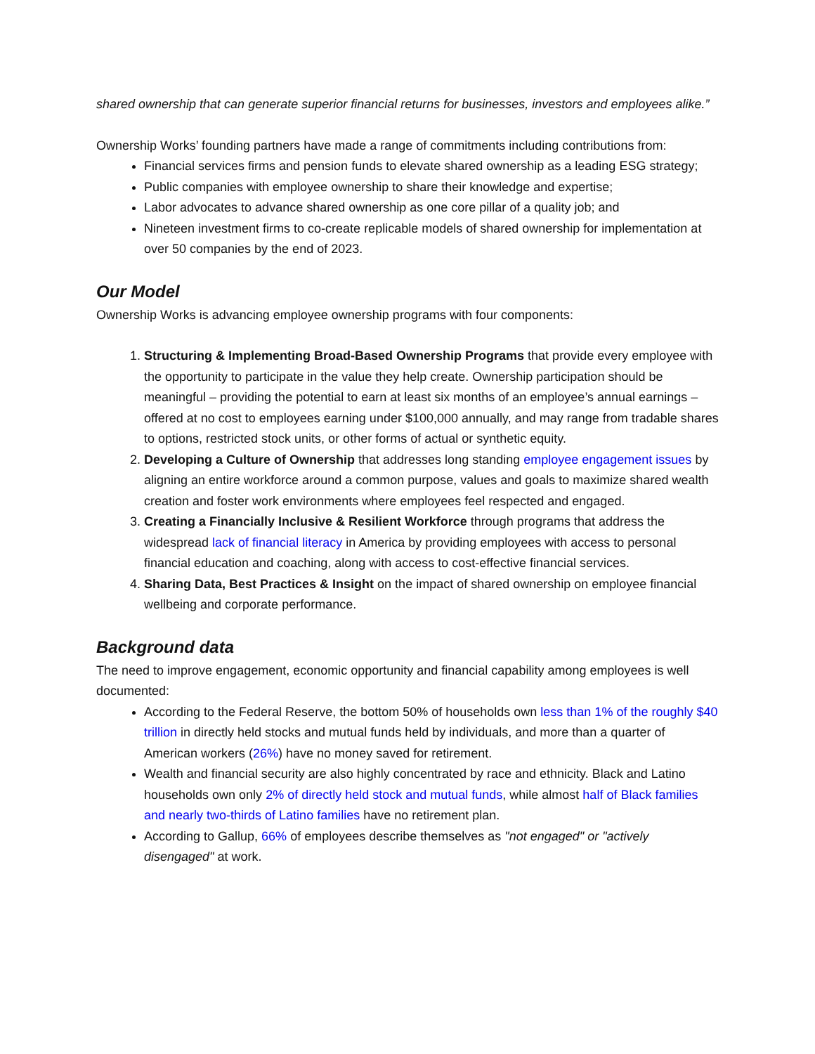shared ownership that can generate superior financial returns for businesses, investors and employees alike.”
Ownership Works’ founding partners have made a range of commitments including contributions from:
Financial services firms and pension funds to elevate shared ownership as a leading ESG strategy;
Public companies with employee ownership to share their knowledge and expertise;
Labor advocates to advance shared ownership as one core pillar of a quality job; and
Nineteen investment firms to co-create replicable models of shared ownership for implementation at over 50 companies by the end of 2023.
Our Model
Ownership Works is advancing employee ownership programs with four components:
1. Structuring & Implementing Broad-Based Ownership Programs that provide every employee with the opportunity to participate in the value they help create. Ownership participation should be meaningful – providing the potential to earn at least six months of an employee’s annual earnings – offered at no cost to employees earning under $100,000 annually, and may range from tradable shares to options, restricted stock units, or other forms of actual or synthetic equity.
2. Developing a Culture of Ownership that addresses long standing employee engagement issues by aligning an entire workforce around a common purpose, values and goals to maximize shared wealth creation and foster work environments where employees feel respected and engaged.
3. Creating a Financially Inclusive & Resilient Workforce through programs that address the widespread lack of financial literacy in America by providing employees with access to personal financial education and coaching, along with access to cost-effective financial services.
4. Sharing Data, Best Practices & Insight on the impact of shared ownership on employee financial wellbeing and corporate performance.
Background data
The need to improve engagement, economic opportunity and financial capability among employees is well documented:
According to the Federal Reserve, the bottom 50% of households own less than 1% of the roughly $40 trillion in directly held stocks and mutual funds held by individuals, and more than a quarter of American workers (26%) have no money saved for retirement.
Wealth and financial security are also highly concentrated by race and ethnicity. Black and Latino households own only 2% of directly held stock and mutual funds, while almost half of Black families and nearly two-thirds of Latino families have no retirement plan.
According to Gallup, 66% of employees describe themselves as "not engaged" or "actively disengaged" at work.